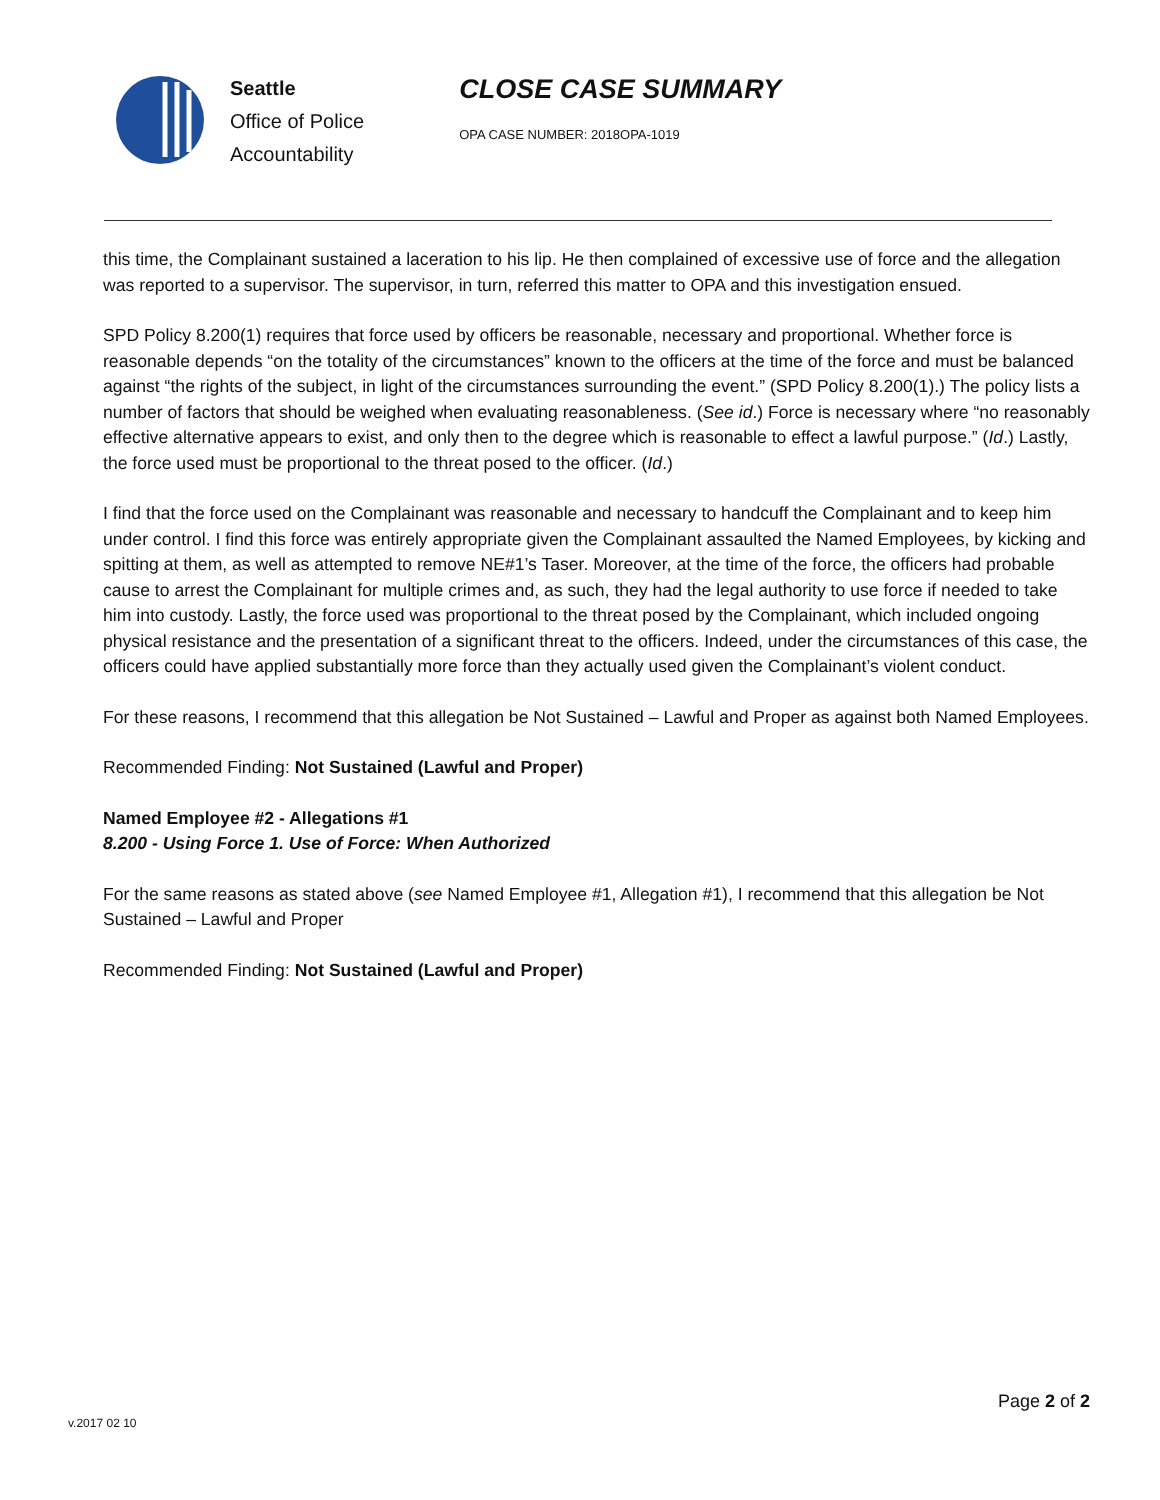Seattle
Office of Police
Accountability
CLOSE CASE SUMMARY
OPA CASE NUMBER: 2018OPA-1019
this time, the Complainant sustained a laceration to his lip. He then complained of excessive use of force and the allegation was reported to a supervisor. The supervisor, in turn, referred this matter to OPA and this investigation ensued.
SPD Policy 8.200(1) requires that force used by officers be reasonable, necessary and proportional. Whether force is reasonable depends “on the totality of the circumstances” known to the officers at the time of the force and must be balanced against “the rights of the subject, in light of the circumstances surrounding the event.” (SPD Policy 8.200(1).) The policy lists a number of factors that should be weighed when evaluating reasonableness. (See id.) Force is necessary where “no reasonably effective alternative appears to exist, and only then to the degree which is reasonable to effect a lawful purpose.” (Id.) Lastly, the force used must be proportional to the threat posed to the officer. (Id.)
I find that the force used on the Complainant was reasonable and necessary to handcuff the Complainant and to keep him under control. I find this force was entirely appropriate given the Complainant assaulted the Named Employees, by kicking and spitting at them, as well as attempted to remove NE#1’s Taser. Moreover, at the time of the force, the officers had probable cause to arrest the Complainant for multiple crimes and, as such, they had the legal authority to use force if needed to take him into custody. Lastly, the force used was proportional to the threat posed by the Complainant, which included ongoing physical resistance and the presentation of a significant threat to the officers. Indeed, under the circumstances of this case, the officers could have applied substantially more force than they actually used given the Complainant’s violent conduct.
For these reasons, I recommend that this allegation be Not Sustained – Lawful and Proper as against both Named Employees.
Recommended Finding: Not Sustained (Lawful and Proper)
Named Employee #2 - Allegations #1
8.200 - Using Force 1. Use of Force: When Authorized
For the same reasons as stated above (see Named Employee #1, Allegation #1), I recommend that this allegation be Not Sustained – Lawful and Proper
Recommended Finding: Not Sustained (Lawful and Proper)
Page 2 of 2
v.2017 02 10